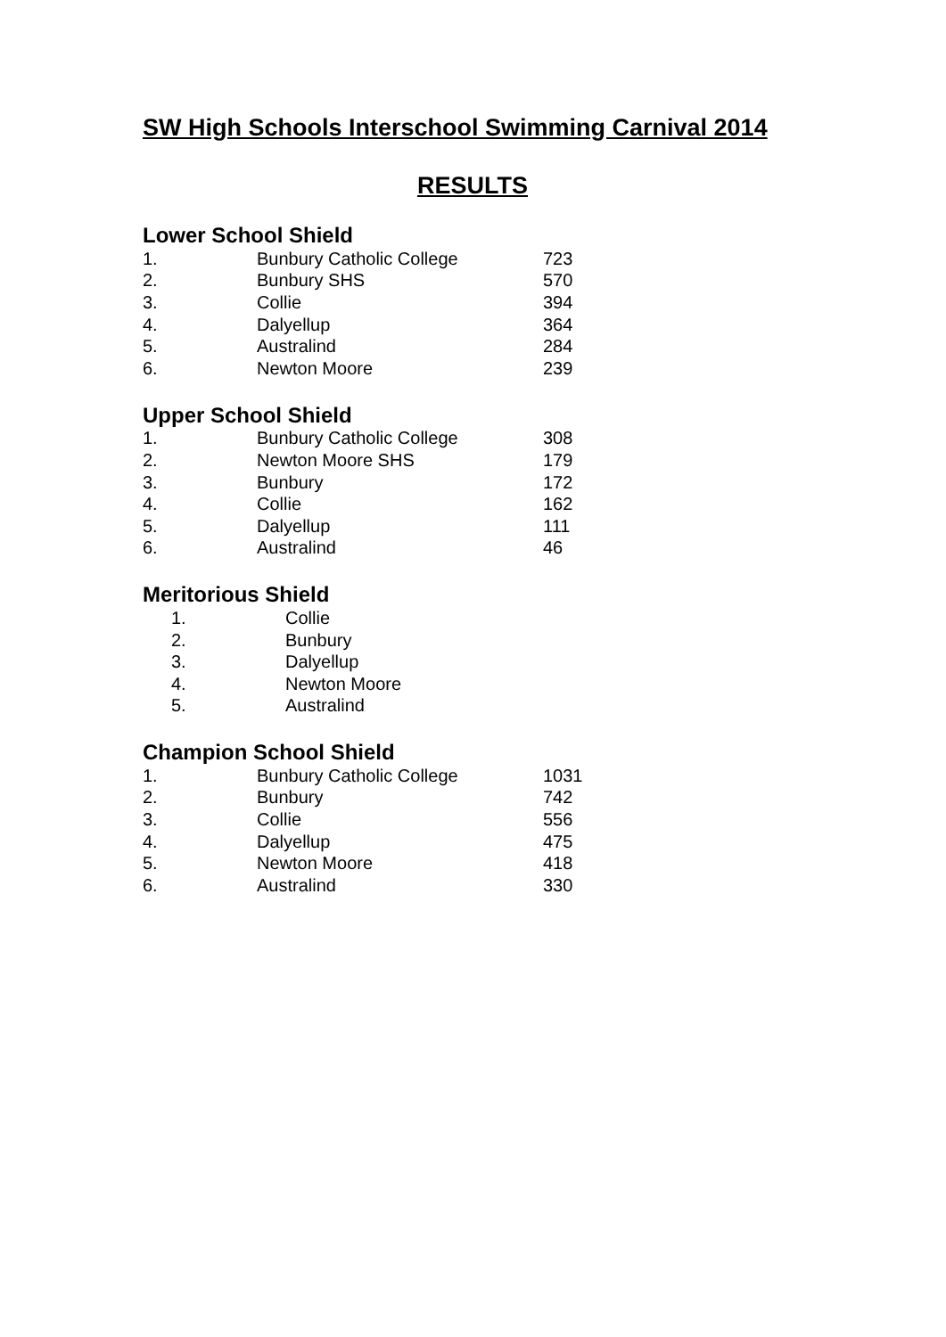SW High Schools Interschool Swimming Carnival 2014
RESULTS
Lower School Shield
| 1. | Bunbury Catholic College | 723 |
| 2. | Bunbury SHS | 570 |
| 3. | Collie | 394 |
| 4. | Dalyellup | 364 |
| 5. | Australind | 284 |
| 6. | Newton Moore | 239 |
Upper School Shield
| 1. | Bunbury Catholic College | 308 |
| 2. | Newton Moore SHS | 179 |
| 3. | Bunbury | 172 |
| 4. | Collie | 162 |
| 5. | Dalyellup | 111 |
| 6. | Australind | 46 |
Meritorious Shield
| 1. | Collie |
| 2. | Bunbury |
| 3. | Dalyellup |
| 4. | Newton Moore |
| 5. | Australind |
Champion School Shield
| 1. | Bunbury Catholic College | 1031 |
| 2. | Bunbury | 742 |
| 3. | Collie | 556 |
| 4. | Dalyellup | 475 |
| 5. | Newton Moore | 418 |
| 6. | Australind | 330 |